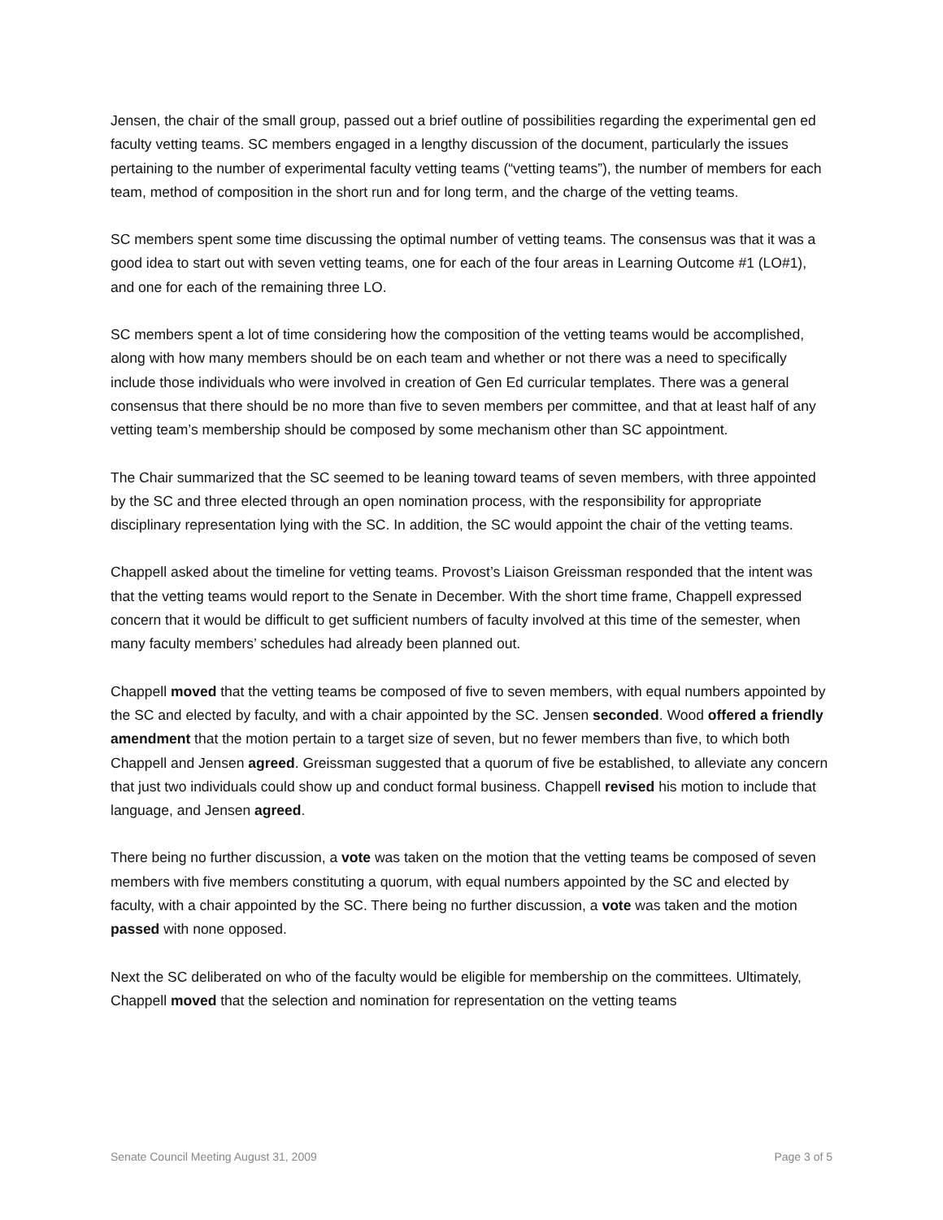Jensen, the chair of the small group, passed out a brief outline of possibilities regarding the experimental gen ed faculty vetting teams. SC members engaged in a lengthy discussion of the document, particularly the issues pertaining to the number of experimental faculty vetting teams (“vetting teams”), the number of members for each team, method of composition in the short run and for long term, and the charge of the vetting teams.
SC members spent some time discussing the optimal number of vetting teams. The consensus was that it was a good idea to start out with seven vetting teams, one for each of the four areas in Learning Outcome #1 (LO#1), and one for each of the remaining three LO.
SC members spent a lot of time considering how the composition of the vetting teams would be accomplished, along with how many members should be on each team and whether or not there was a need to specifically include those individuals who were involved in creation of Gen Ed curricular templates. There was a general consensus that there should be no more than five to seven members per committee, and that at least half of any vetting team’s membership should be composed by some mechanism other than SC appointment.
The Chair summarized that the SC seemed to be leaning toward teams of seven members, with three appointed by the SC and three elected through an open nomination process, with the responsibility for appropriate disciplinary representation lying with the SC. In addition, the SC would appoint the chair of the vetting teams.
Chappell asked about the timeline for vetting teams. Provost’s Liaison Greissman responded that the intent was that the vetting teams would report to the Senate in December. With the short time frame, Chappell expressed concern that it would be difficult to get sufficient numbers of faculty involved at this time of the semester, when many faculty members’ schedules had already been planned out.
Chappell moved that the vetting teams be composed of five to seven members, with equal numbers appointed by the SC and elected by faculty, and with a chair appointed by the SC. Jensen seconded. Wood offered a friendly amendment that the motion pertain to a target size of seven, but no fewer members than five, to which both Chappell and Jensen agreed. Greissman suggested that a quorum of five be established, to alleviate any concern that just two individuals could show up and conduct formal business. Chappell revised his motion to include that language, and Jensen agreed.
There being no further discussion, a vote was taken on the motion that the vetting teams be composed of seven members with five members constituting a quorum, with equal numbers appointed by the SC and elected by faculty, with a chair appointed by the SC. There being no further discussion, a vote was taken and the motion passed with none opposed.
Next the SC deliberated on who of the faculty would be eligible for membership on the committees. Ultimately, Chappell moved that the selection and nomination for representation on the vetting teams
Senate Council Meeting August 31, 2009 Page 3 of 5